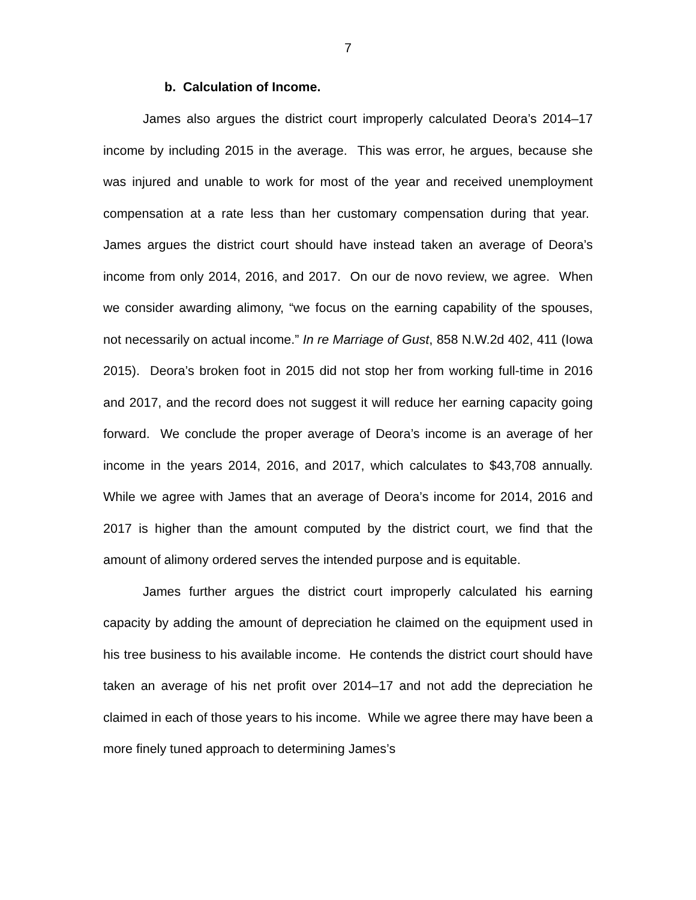7
b. Calculation of Income.
James also argues the district court improperly calculated Deora’s 2014–17 income by including 2015 in the average. This was error, he argues, because she was injured and unable to work for most of the year and received unemployment compensation at a rate less than her customary compensation during that year. James argues the district court should have instead taken an average of Deora’s income from only 2014, 2016, and 2017. On our de novo review, we agree. When we consider awarding alimony, “we focus on the earning capability of the spouses, not necessarily on actual income.” In re Marriage of Gust, 858 N.W.2d 402, 411 (Iowa 2015). Deora’s broken foot in 2015 did not stop her from working full-time in 2016 and 2017, and the record does not suggest it will reduce her earning capacity going forward. We conclude the proper average of Deora’s income is an average of her income in the years 2014, 2016, and 2017, which calculates to $43,708 annually. While we agree with James that an average of Deora’s income for 2014, 2016 and 2017 is higher than the amount computed by the district court, we find that the amount of alimony ordered serves the intended purpose and is equitable.
James further argues the district court improperly calculated his earning capacity by adding the amount of depreciation he claimed on the equipment used in his tree business to his available income. He contends the district court should have taken an average of his net profit over 2014–17 and not add the depreciation he claimed in each of those years to his income. While we agree there may have been a more finely tuned approach to determining James’s